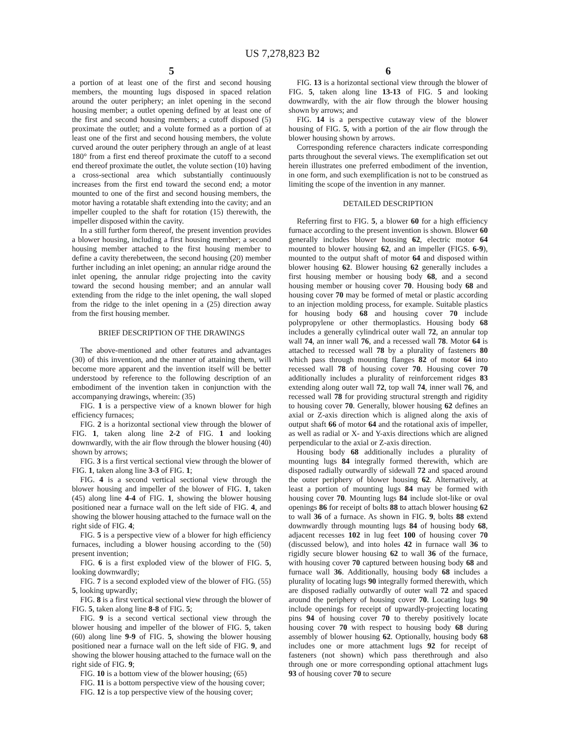US 7,278,823 B2
5
a portion of at least one of the first and second housing members, the mounting lugs disposed in spaced relation around the outer periphery; an inlet opening in the second housing member; a outlet opening defined by at least one of the first and second housing members; a cutoff disposed (5) proximate the outlet; and a volute formed as a portion of at least one of the first and second housing members, the volute curved around the outer periphery through an angle of at least 180° from a first end thereof proximate the cutoff to a second end thereof proximate the outlet, the volute section (10) having a cross-sectional area which substantially continuously increases from the first end toward the second end; a motor mounted to one of the first and second housing members, the motor having a rotatable shaft extending into the cavity; and an impeller coupled to the shaft for rotation (15) therewith, the impeller disposed within the cavity.
In a still further form thereof, the present invention provides a blower housing, including a first housing member; a second housing member attached to the first housing member to define a cavity therebetween, the second housing (20) member further including an inlet opening; an annular ridge around the inlet opening, the annular ridge projecting into the cavity toward the second housing member; and an annular wall extending from the ridge to the inlet opening, the wall sloped from the ridge to the inlet opening in a (25) direction away from the first housing member.
BRIEF DESCRIPTION OF THE DRAWINGS
The above-mentioned and other features and advantages (30) of this invention, and the manner of attaining them, will become more apparent and the invention itself will be better understood by reference to the following description of an embodiment of the invention taken in conjunction with the accompanying drawings, wherein: (35)
FIG. 1 is a perspective view of a known blower for high efficiency furnaces;
FIG. 2 is a horizontal sectional view through the blower of FIG. 1, taken along line 2-2 of FIG. 1 and looking downwardly, with the air flow through the blower housing (40) shown by arrows;
FIG. 3 is a first vertical sectional view through the blower of FIG. 1, taken along line 3-3 of FIG. 1;
FIG. 4 is a second vertical sectional view through the blower housing and impeller of the blower of FIG. 1, taken (45) along line 4-4 of FIG. 1, showing the blower housing positioned near a furnace wall on the left side of FIG. 4, and showing the blower housing attached to the furnace wall on the right side of FIG. 4;
FIG. 5 is a perspective view of a blower for high efficiency furnaces, including a blower housing according to the (50) present invention;
FIG. 6 is a first exploded view of the blower of FIG. 5, looking downwardly;
FIG. 7 is a second exploded view of the blower of FIG. (55) 5, looking upwardly;
FIG. 8 is a first vertical sectional view through the blower of FIG. 5, taken along line 8-8 of FIG. 5;
FIG. 9 is a second vertical sectional view through the blower housing and impeller of the blower of FIG. 5, taken (60) along line 9-9 of FIG. 5, showing the blower housing positioned near a furnace wall on the left side of FIG. 9, and showing the blower housing attached to the furnace wall on the right side of FIG. 9;
FIG. 10 is a bottom view of the blower housing; (65)
FIG. 11 is a bottom perspective view of the housing cover;
FIG. 12 is a top perspective view of the housing cover;
6
FIG. 13 is a horizontal sectional view through the blower of FIG. 5, taken along line 13-13 of FIG. 5 and looking downwardly, with the air flow through the blower housing shown by arrows; and
FIG. 14 is a perspective cutaway view of the blower housing of FIG. 5, with a portion of the air flow through the blower housing shown by arrows.
Corresponding reference characters indicate corresponding parts throughout the several views. The exemplification set out herein illustrates one preferred embodiment of the invention, in one form, and such exemplification is not to be construed as limiting the scope of the invention in any manner.
DETAILED DESCRIPTION
Referring first to FIG. 5, a blower 60 for a high efficiency furnace according to the present invention is shown. Blower 60 generally includes blower housing 62, electric motor 64 mounted to blower housing 62, and an impeller (FIGS. 6-9), mounted to the output shaft of motor 64 and disposed within blower housing 62. Blower housing 62 generally includes a first housing member or housing body 68, and a second housing member or housing cover 70. Housing body 68 and housing cover 70 may be formed of metal or plastic according to an injection molding process, for example. Suitable plastics for housing body 68 and housing cover 70 include polypropylene or other thermoplastics. Housing body 68 includes a generally cylindrical outer wall 72, an annular top wall 74, an inner wall 76, and a recessed wall 78. Motor 64 is attached to recessed wall 78 by a plurality of fasteners 80 which pass through mounting flanges 82 of motor 64 into recessed wall 78 of housing cover 70. Housing cover 70 additionally includes a plurality of reinforcement ridges 83 extending along outer wall 72, top wall 74, inner wall 76, and recessed wall 78 for providing structural strength and rigidity to housing cover 70. Generally, blower housing 62 defines an axial or Z-axis direction which is aligned along the axis of output shaft 66 of motor 64 and the rotational axis of impeller, as well as radial or X- and Y-axis directions which are aligned perpendicular to the axial or Z-axis direction.
Housing body 68 additionally includes a plurality of mounting lugs 84 integrally formed therewith, which are disposed radially outwardly of sidewall 72 and spaced around the outer periphery of blower housing 62. Alternatively, at least a portion of mounting lugs 84 may be formed with housing cover 70. Mounting lugs 84 include slot-like or oval openings 86 for receipt of bolts 88 to attach blower housing 62 to wall 36 of a furnace. As shown in FIG. 9, bolts 88 extend downwardly through mounting lugs 84 of housing body 68, adjacent recesses 102 in lug feet 100 of housing cover 70 (discussed below), and into holes 42 in furnace wall 36 to rigidly secure blower housing 62 to wall 36 of the furnace, with housing cover 70 captured between housing body 68 and furnace wall 36. Additionally, housing body 68 includes a plurality of locating lugs 90 integrally formed therewith, which are disposed radially outwardly of outer wall 72 and spaced around the periphery of housing cover 70. Locating lugs 90 include openings for receipt of upwardly-projecting locating pins 94 of housing cover 70 to thereby positively locate housing cover 70 with respect to housing body 68 during assembly of blower housing 62. Optionally, housing body 68 includes one or more attachment lugs 92 for receipt of fasteners (not shown) which pass therethrough and also through one or more corresponding optional attachment lugs 93 of housing cover 70 to secure